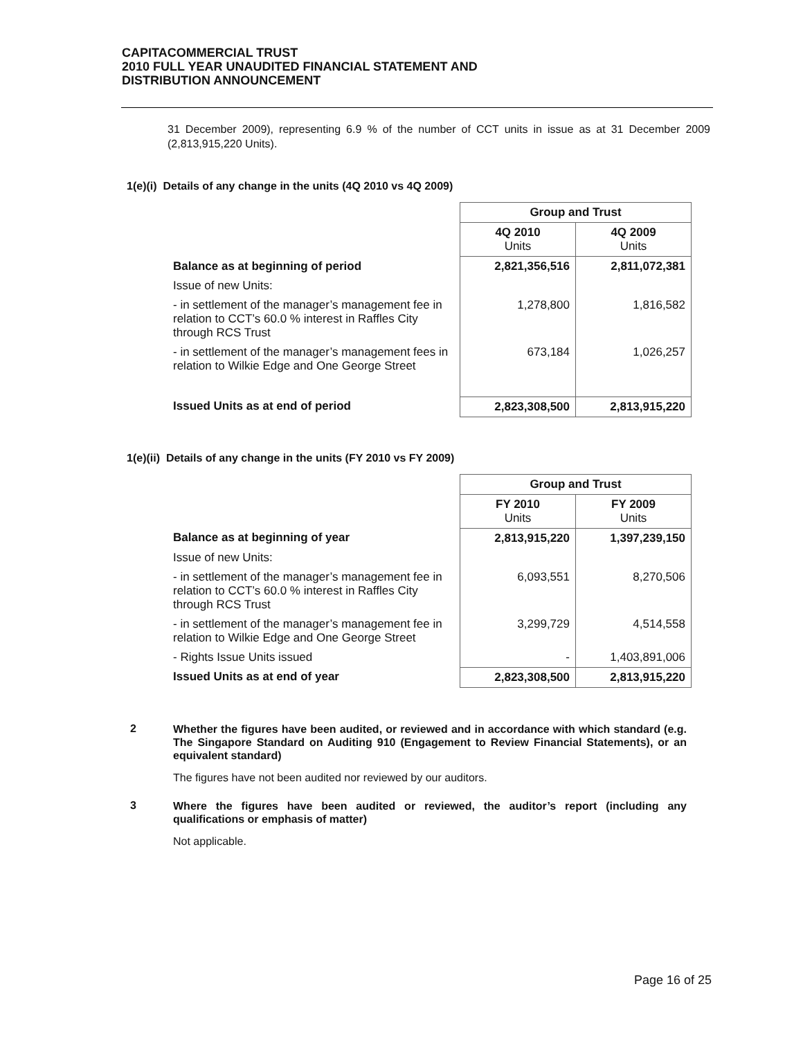CAPITACOMMERCIAL TRUST
2010 FULL YEAR UNAUDITED FINANCIAL STATEMENT AND
DISTRIBUTION ANNOUNCEMENT
31 December 2009), representing 6.9 % of the number of CCT units in issue as at 31 December 2009 (2,813,915,220 Units).
1(e)(i) Details of any change in the units (4Q 2010 vs 4Q 2009)
| | Group and Trust | |
| | 4Q 2010 Units | 4Q 2009 Units |
| Balance as at beginning of period | 2,821,356,516 | 2,811,072,381 |
| Issue of new Units: | | |
| - in settlement of the manager’s management fee in relation to CCT’s 60.0 % interest in Raffles City through RCS Trust | 1,278,800 | 1,816,582 |
| - in settlement of the manager’s management fees in relation to Wilkie Edge and One George Street | 673,184 | 1,026,257 |
| Issued Units as at end of period | 2,823,308,500 | 2,813,915,220 |
1(e)(ii) Details of any change in the units (FY 2010 vs FY 2009)
| | Group and Trust | |
| | FY 2010 Units | FY 2009 Units |
| Balance as at beginning of year | 2,813,915,220 | 1,397,239,150 |
| Issue of new Units: | | |
| - in settlement of the manager’s management fee in relation to CCT’s 60.0 % interest in Raffles City through RCS Trust | 6,093,551 | 8,270,506 |
| - in settlement of the manager’s management fee in relation to Wilkie Edge and One George Street | 3,299,729 | 4,514,558 |
| - Rights Issue Units issued | - | 1,403,891,006 |
| Issued Units as at end of year | 2,823,308,500 | 2,813,915,220 |
2
Whether the figures have been audited, or reviewed and in accordance with which standard (e.g. The Singapore Standard on Auditing 910 (Engagement to Review Financial Statements), or an equivalent standard)
The figures have not been audited nor reviewed by our auditors.
3
Where the figures have been audited or reviewed, the auditor’s report (including any qualifications or emphasis of matter)
Not applicable.
Page 16 of 25